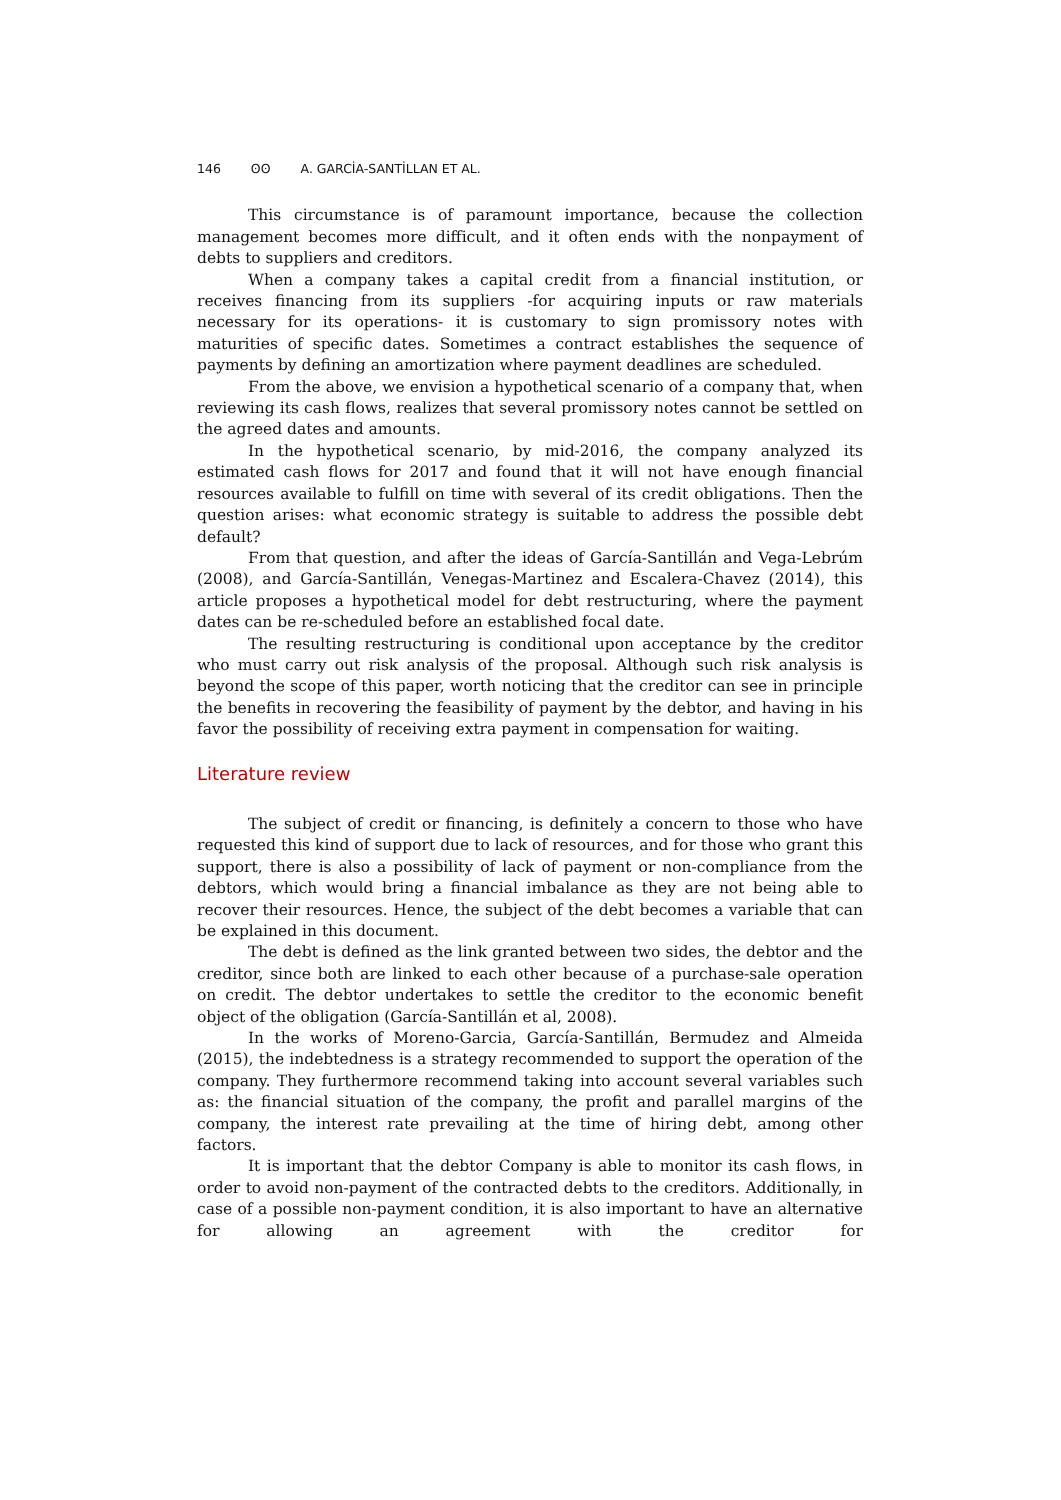146 ʘʘ A. GARCİA-SANTİLLAN ET AL.
This circumstance is of paramount importance, because the collection management becomes more difficult, and it often ends with the nonpayment of debts to suppliers and creditors.
When a company takes a capital credit from a financial institution, or receives financing from its suppliers -for acquiring inputs or raw materials necessary for its operations- it is customary to sign promissory notes with maturities of specific dates. Sometimes a contract establishes the sequence of payments by defining an amortization where payment deadlines are scheduled.
From the above, we envision a hypothetical scenario of a company that, when reviewing its cash flows, realizes that several promissory notes cannot be settled on the agreed dates and amounts.
In the hypothetical scenario, by mid-2016, the company analyzed its estimated cash flows for 2017 and found that it will not have enough financial resources available to fulfill on time with several of its credit obligations. Then the question arises: what economic strategy is suitable to address the possible debt default?
From that question, and after the ideas of García-Santillán and Vega-Lebrúm (2008), and García-Santillán, Venegas-Martinez and Escalera-Chavez (2014), this article proposes a hypothetical model for debt restructuring, where the payment dates can be re-scheduled before an established focal date.
The resulting restructuring is conditional upon acceptance by the creditor who must carry out risk analysis of the proposal. Although such risk analysis is beyond the scope of this paper, worth noticing that the creditor can see in principle the benefits in recovering the feasibility of payment by the debtor, and having in his favor the possibility of receiving extra payment in compensation for waiting.
Literature review
The subject of credit or financing, is definitely a concern to those who have requested this kind of support due to lack of resources, and for those who grant this support, there is also a possibility of lack of payment or non-compliance from the debtors, which would bring a financial imbalance as they are not being able to recover their resources. Hence, the subject of the debt becomes a variable that can be explained in this document.
The debt is defined as the link granted between two sides, the debtor and the creditor, since both are linked to each other because of a purchase-sale operation on credit. The debtor undertakes to settle the creditor to the economic benefit object of the obligation (García-Santillán et al, 2008).
In the works of Moreno-Garcia, García-Santillán, Bermudez and Almeida (2015), the indebtedness is a strategy recommended to support the operation of the company. They furthermore recommend taking into account several variables such as: the financial situation of the company, the profit and parallel margins of the company, the interest rate prevailing at the time of hiring debt, among other factors.
It is important that the debtor Company is able to monitor its cash flows, in order to avoid non-payment of the contracted debts to the creditors. Additionally, in case of a possible non-payment condition, it is also important to have an alternative for allowing an agreement with the creditor for